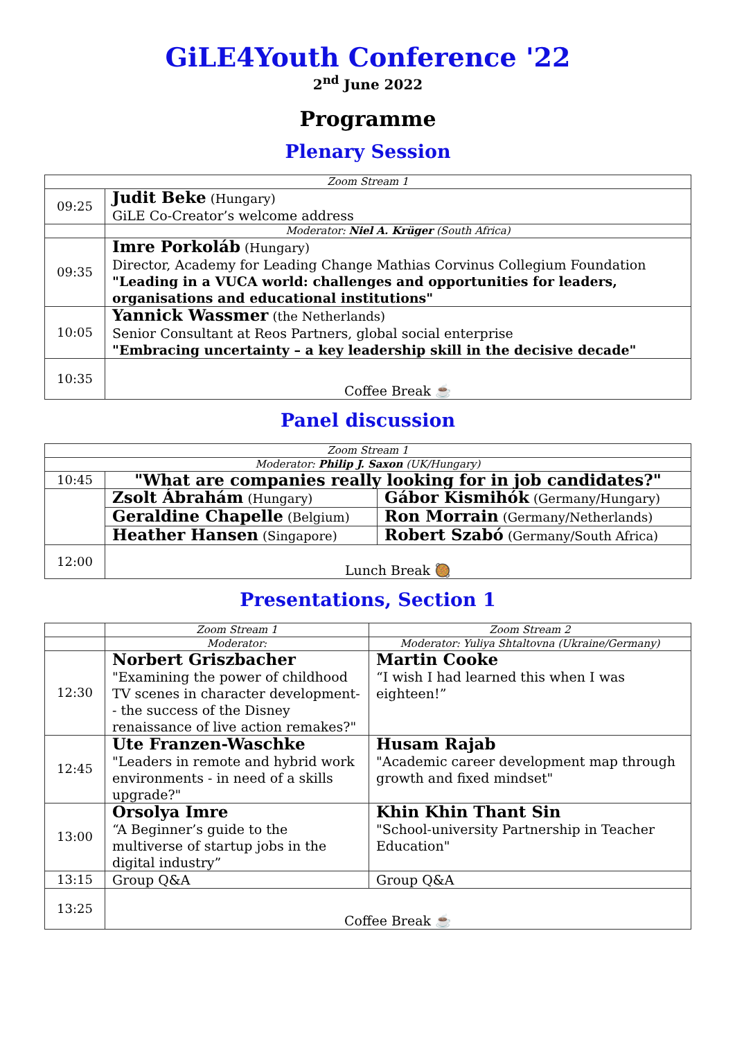GiLE4Youth Conference '22
2<sup>nd</sup> June 2022
Programme
Plenary Session
| Zoom Stream 1 | |
| 09:25 | Judit Beke (Hungary) GiLE Co-Creator’s welcome address |
| | Moderator: Niel A. Krüger (South Africa) |
| 09:35 | Imre Porkoláb (Hungary) Director, Academy for Leading Change Mathias Corvinus Collegium Foundation "Leading in a VUCA world: challenges and opportunities for leaders, organisations and educational institutions" |
| 10:05 | Yannick Wassmer (the Netherlands) Senior Consultant at Reos Partners, global social enterprise "Embracing uncertainty – a key leadership skill in the decisive decade" |
| 10:35 | Coffee Break ☕ |
Panel discussion
| Zoom Stream 1 | | |
| Moderator: Philip J. Saxon (UK/Hungary) | | |
| 10:45 | "What are companies really looking for in job candidates?" | |
| | Zsolt Ábrahám (Hungary) | Gábor Kismihók (Germany/Hungary) |
| | Geraldine Chapelle (Belgium) | Ron Morrain (Germany/Netherlands) |
| | Heather Hansen (Singapore) | Robert Szabó (Germany/South Africa) |
| 12:00 | Lunch Break 🥘 | |
Presentations, Section 1
| | Zoom Stream 1 | Zoom Stream 2 |
| | Moderator: | Moderator: Yuliya Shtaltovna (Ukraine/Germany) |
| 12:30 | Norbert Griszbacher "Examining the power of childhood TV scenes in character development- - the success of the Disney renaissance of live action remakes?" | Martin Cooke “I wish I had learned this when I was eighteen!” |
| 12:45 | Ute Franzen-Waschke "Leaders in remote and hybrid work environments - in need of a skills upgrade?" | Husam Rajab "Academic career development map through growth and fixed mindset" |
| 13:00 | Orsolya Imre “A Beginner’s guide to the multiverse of startup jobs in the digital industry” | Khin Khin Thant Sin "School-university Partnership in Teacher Education" |
| 13:15 | Group Q&A | Group Q&A |
| 13:25 | Coffee Break ☕ | |